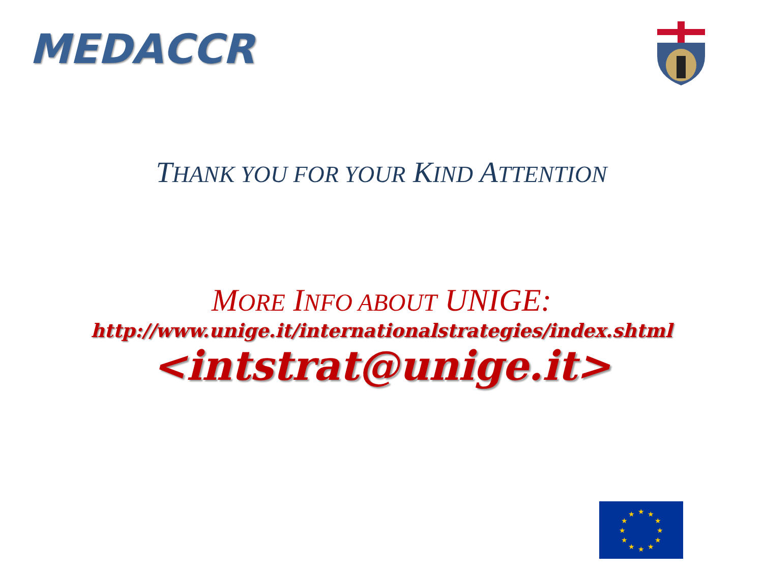MEDACCR
THANK YOU FOR YOUR KIND ATTENTION
MORE INFO ABOUT UNIGE:
http://www.unige.it/internationalstrategies/index.shtml
<intstrat@unige.it>
★
★
★
★
★
★
★
★
★
★
★
★